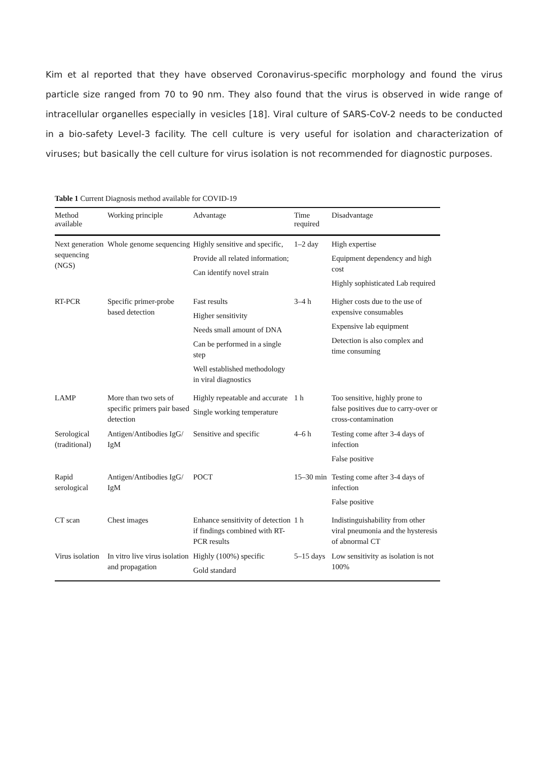Kim et al reported that they have observed Coronavirus-specific morphology and found the virus particle size ranged from 70 to 90 nm. They also found that the virus is observed in wide range of intracellular organelles especially in vesicles [18]. Viral culture of SARS-CoV-2 needs to be conducted in a bio-safety Level-3 facility. The cell culture is very useful for isolation and characterization of viruses; but basically the cell culture for virus isolation is not recommended for diagnostic purposes.
Table 1 Current Diagnosis method available for COVID-19
| Method available | Working principle | Advantage | Time required | Disadvantage |
| --- | --- | --- | --- | --- |
| Next generation sequencing (NGS) | Whole genome sequencing | Highly sensitive and specific, Provide all related information; Can identify novel strain | 1–2 day | High expertise Equipment dependency and high cost Highly sophisticated Lab required |
| RT-PCR | Specific primer-probe based detection | Fast results Higher sensitivity Needs small amount of DNA Can be performed in a single step Well established methodology in viral diagnostics | 3–4 h | Higher costs due to the use of expensive consumables Expensive lab equipment Detection is also complex and time consuming |
| LAMP | More than two sets of specific primers pair based detection | Highly repeatable and accurate Single working temperature | 1 h | Too sensitive, highly prone to false positives due to carry-over or cross-contamination |
| Serological (traditional) | Antigen/Antibodies IgG/ IgM | Sensitive and specific | 4–6 h | Testing come after 3-4 days of infection False positive |
| Rapid serological | Antigen/Antibodies IgG/ IgM | POCT | 15–30 min | Testing come after 3-4 days of infection False positive |
| CT scan | Chest images | Enhance sensitivity of detection if findings combined with RT-PCR results | 1 h | Indistinguishability from other viral pneumonia and the hysteresis of abnormal CT |
| Virus isolation | In vitro live virus isolation and propagation | Highly (100%) specific Gold standard | 5–15 days | Low sensitivity as isolation is not 100% |